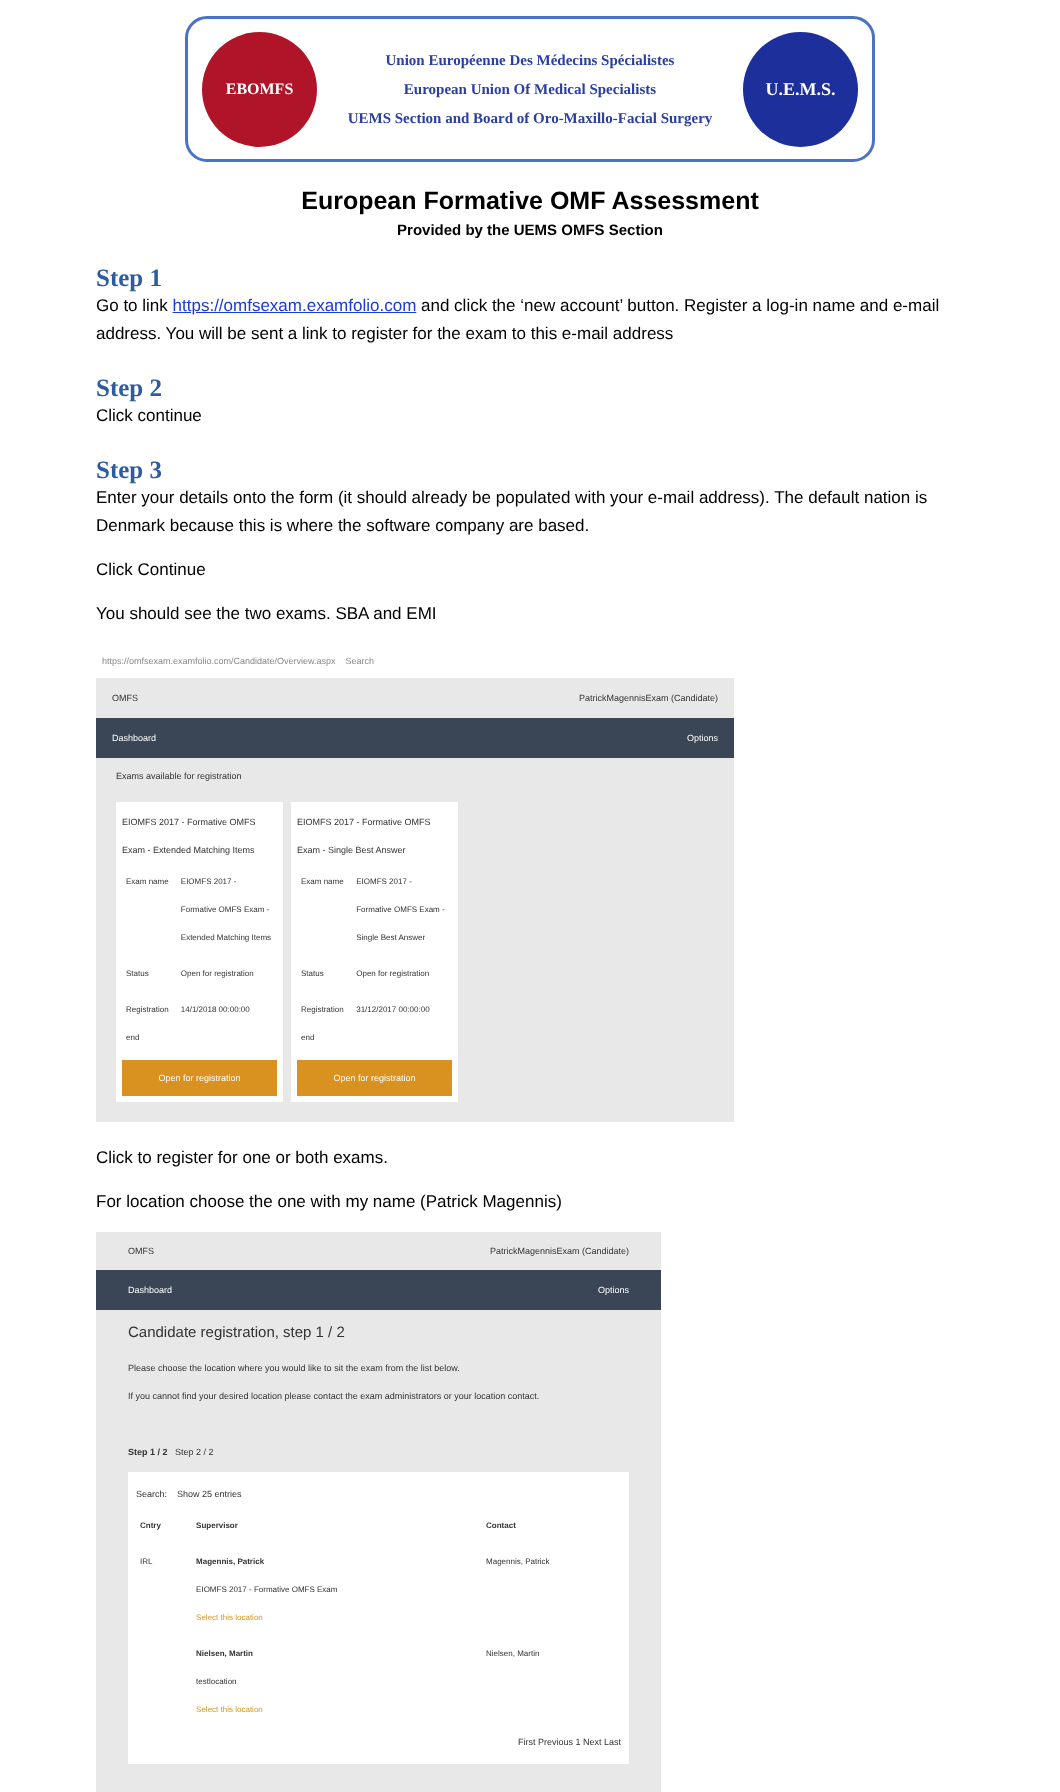EBOMFS
Union Européenne Des Médecins Spécialistes
European Union Of Medical Specialists
UEMS Section and Board of Oro-Maxillo-Facial Surgery
U.E.M.S.
European Formative OMF Assessment
Provided by the UEMS OMFS Section
Step 1
Go to link https://omfsexam.examfolio.com and click the ‘new account’ button. Register a log-in name and e-mail address. You will be sent a link to register for the exam to this e-mail address
Step 2
Click continue
Step 3
Enter your details onto the form (it should already be populated with your e-mail address). The default nation is Denmark because this is where the software company are based.
Click Continue
You should see the two exams. SBA and EMI
https://omfsexam.examfolio.com/Candidate/Overview.aspx Search
OMFS PatrickMagennisExam (Candidate)
Dashboard Options
Exams available for registration
EIOMFS 2017 - Formative OMFS Exam - Extended Matching Items
| Exam name | EIOMFS 2017 - Formative OMFS Exam - Extended Matching Items |
| Status | Open for registration |
| Registration end | 14/1/2018 00:00:00 |
Open for registration
EIOMFS 2017 - Formative OMFS Exam - Single Best Answer
| Exam name | EIOMFS 2017 - Formative OMFS Exam - Single Best Answer |
| Status | Open for registration |
| Registration end | 31/12/2017 00:00:00 |
Open for registration
Click to register for one or both exams.
For location choose the one with my name (Patrick Magennis)
OMFS PatrickMagennisExam (Candidate)
Dashboard Options
Candidate registration, step 1 / 2
Please choose the location where you would like to sit the exam from the list below.
If you cannot find your desired location please contact the exam administrators or your location contact.
Step 1 / 2 Step 2 / 2
Search: Show 25 entries
| Cntry | Supervisor | Contact |
| --- | --- | --- |
| IRL | Magennis, Patrick EIOMFS 2017 - Formative OMFS Exam Select this location | Magennis, Patrick |
| | Nielsen, Martin testlocation Select this location | Nielsen, Martin |
First Previous 1 Next Last